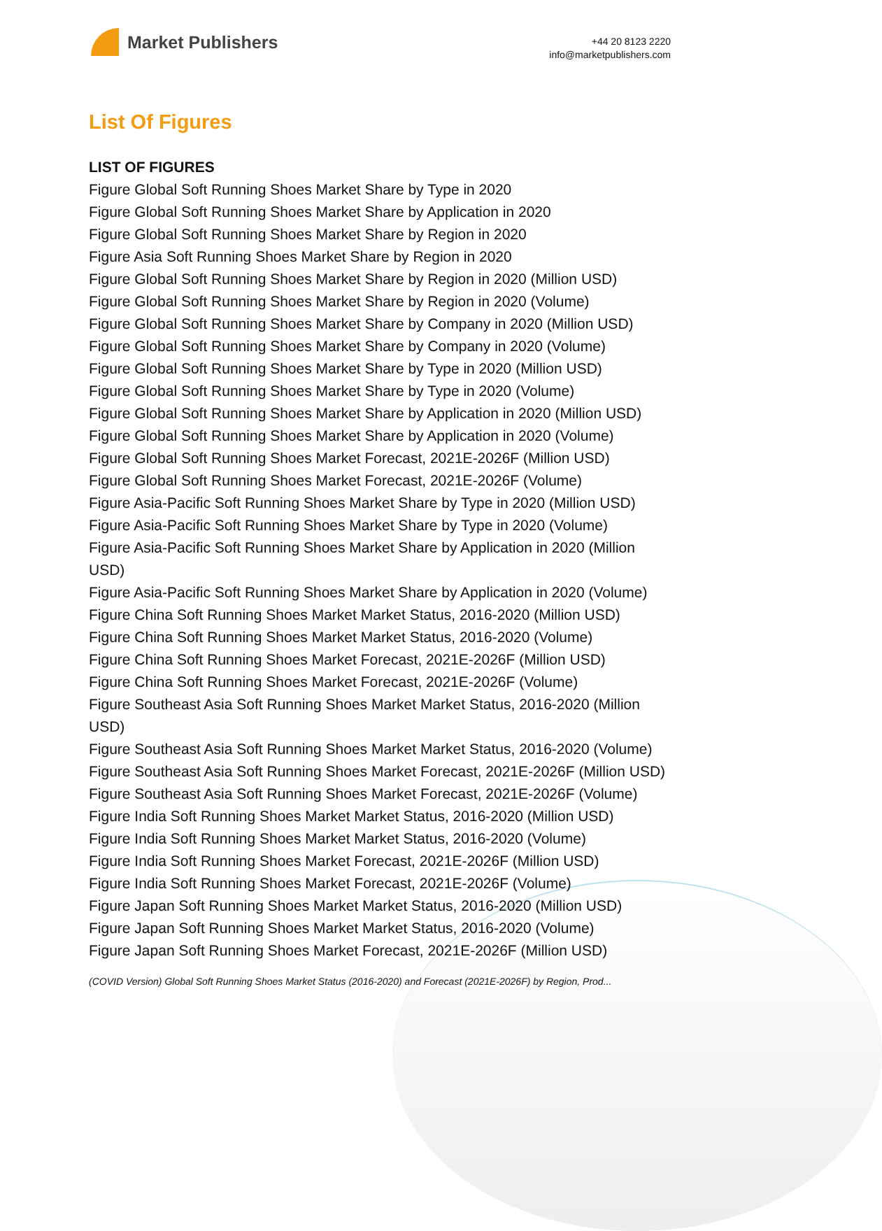Market Publishers
+44 20 8123 2220
info@marketpublishers.com
List Of Figures
LIST OF FIGURES
Figure Global Soft Running Shoes Market Share by Type in 2020
Figure Global Soft Running Shoes Market Share by Application in 2020
Figure Global Soft Running Shoes Market Share by Region in 2020
Figure Asia Soft Running Shoes Market Share by Region in 2020
Figure Global Soft Running Shoes Market Share by Region in 2020 (Million USD)
Figure Global Soft Running Shoes Market Share by Region in 2020 (Volume)
Figure Global Soft Running Shoes Market Share by Company in 2020 (Million USD)
Figure Global Soft Running Shoes Market Share by Company in 2020 (Volume)
Figure Global Soft Running Shoes Market Share by Type in 2020 (Million USD)
Figure Global Soft Running Shoes Market Share by Type in 2020 (Volume)
Figure Global Soft Running Shoes Market Share by Application in 2020 (Million USD)
Figure Global Soft Running Shoes Market Share by Application in 2020 (Volume)
Figure Global Soft Running Shoes Market Forecast, 2021E-2026F (Million USD)
Figure Global Soft Running Shoes Market Forecast, 2021E-2026F (Volume)
Figure Asia-Pacific Soft Running Shoes Market Share by Type in 2020 (Million USD)
Figure Asia-Pacific Soft Running Shoes Market Share by Type in 2020 (Volume)
Figure Asia-Pacific Soft Running Shoes Market Share by Application in 2020 (Million USD)
Figure Asia-Pacific Soft Running Shoes Market Share by Application in 2020 (Volume)
Figure China Soft Running Shoes Market Market Status, 2016-2020 (Million USD)
Figure China Soft Running Shoes Market Market Status, 2016-2020 (Volume)
Figure China Soft Running Shoes Market Forecast, 2021E-2026F (Million USD)
Figure China Soft Running Shoes Market Forecast, 2021E-2026F (Volume)
Figure Southeast Asia Soft Running Shoes Market Market Status, 2016-2020 (Million USD)
Figure Southeast Asia Soft Running Shoes Market Market Status, 2016-2020 (Volume)
Figure Southeast Asia Soft Running Shoes Market Forecast, 2021E-2026F (Million USD)
Figure Southeast Asia Soft Running Shoes Market Forecast, 2021E-2026F (Volume)
Figure India Soft Running Shoes Market Market Status, 2016-2020 (Million USD)
Figure India Soft Running Shoes Market Market Status, 2016-2020 (Volume)
Figure India Soft Running Shoes Market Forecast, 2021E-2026F (Million USD)
Figure India Soft Running Shoes Market Forecast, 2021E-2026F (Volume)
Figure Japan Soft Running Shoes Market Market Status, 2016-2020 (Million USD)
Figure Japan Soft Running Shoes Market Market Status, 2016-2020 (Volume)
Figure Japan Soft Running Shoes Market Forecast, 2021E-2026F (Million USD)
(COVID Version) Global Soft Running Shoes Market Status (2016-2020) and Forecast (2021E-2026F) by Region, Prod...